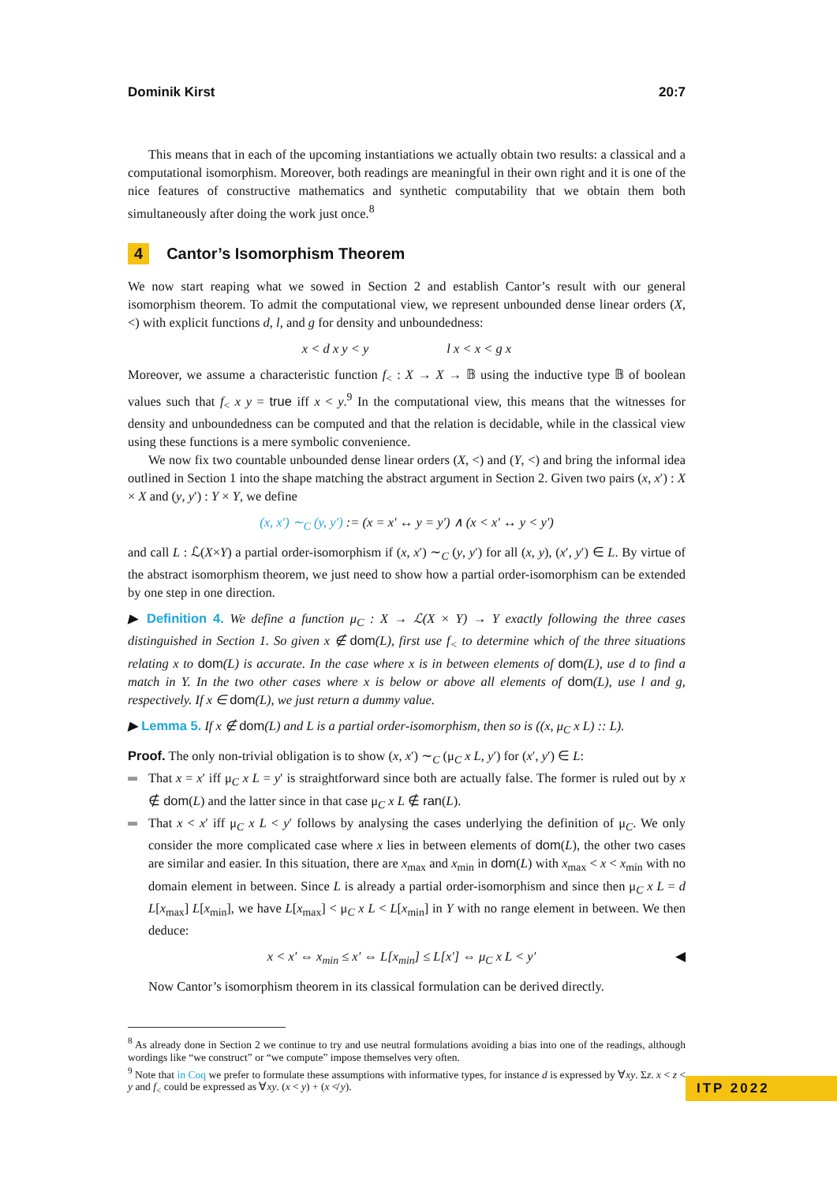Dominik Kirst 20:7
This means that in each of the upcoming instantiations we actually obtain two results: a classical and a computational isomorphism. Moreover, both readings are meaningful in their own right and it is one of the nice features of constructive mathematics and synthetic computability that we obtain them both simultaneously after doing the work just once.<sup>8</sup>
4 Cantor’s Isomorphism Theorem
We now start reaping what we sowed in Section 2 and establish Cantor’s result with our general isomorphism theorem. To admit the computational view, we represent unbounded dense linear orders (X, <) with explicit functions d, l, and g for density and unboundedness:
x < d x y < y l x < x < g x
Moreover, we assume a characteristic function f<sub><</sub> : X → X → 𝔹 using the inductive type 𝔹 of boolean values such that f<sub><</sub> x y = true iff x < y.<sup>9</sup> In the computational view, this means that the witnesses for density and unboundedness can be computed and that the relation is decidable, while in the classical view using these functions is a mere symbolic convenience.
We now fix two countable unbounded dense linear orders (X, <) and (Y, <) and bring the informal idea outlined in Section 1 into the shape matching the abstract argument in Section 2. Given two pairs (x, x′) : X × X and (y, y′) : Y × Y, we define
(x, x′) ∼<sub>C</sub> (y, y′) := (x = x′ ↔ y = y′) ∧ (x < x′ ↔ y < y′)
and call L : ℒ(X×Y) a partial order-isomorphism if (x, x′) ∼<sub>C</sub> (y, y′) for all (x, y), (x′, y′) ∈ L. By virtue of the abstract isomorphism theorem, we just need to show how a partial order-isomorphism can be extended by one step in one direction.
▶ Definition 4. We define a function μ<sub>C</sub> : X → ℒ(X × Y) → Y exactly following the three cases distinguished in Section 1. So given x ∉ dom(L), first use f<sub><</sub> to determine which of the three situations relating x to dom(L) is accurate. In the case where x is in between elements of dom(L), use d to find a match in Y. In the two other cases where x is below or above all elements of dom(L), use l and g, respectively. If x ∈ dom(L), we just return a dummy value.
▶ Lemma 5. If x ∉ dom(L) and L is a partial order-isomorphism, then so is ((x, μ<sub>C</sub> x L) :: L).
Proof. The only non-trivial obligation is to show (x, x′) ∼<sub>C</sub> (μ<sub>C</sub> x L, y′) for (x′, y′) ∈ L:
That x = x′ iff μ<sub>C</sub> x L = y′ is straightforward since both are actually false. The former is ruled out by x ∉ dom(L) and the latter since in that case μ<sub>C</sub> x L ∉ ran(L).
That x < x′ iff μ<sub>C</sub> x L < y′ follows by analysing the cases underlying the definition of μ<sub>C</sub>. We only consider the more complicated case where x lies in between elements of dom(L), the other two cases are similar and easier. In this situation, there are x<sub>max</sub> and x<sub>min</sub> in dom(L) with x<sub>max</sub> < x < x<sub>min</sub> with no domain element in between. Since L is already a partial order-isomorphism and since then μ<sub>C</sub> x L = d L[x<sub>max</sub>] L[x<sub>min</sub>], we have L[x<sub>max</sub>] < μ<sub>C</sub> x L < L[x<sub>min</sub>] in Y with no range element in between. We then deduce:
x < x′ ⇔ x<sub>min</sub> ≤ x′ ⇔ L[x<sub>min</sub>] ≤ L[x′] ⇔ μ<sub>C</sub> x L < y′ ◀
Now Cantor’s isomorphism theorem in its classical formulation can be derived directly.
<sup>8</sup> As already done in Section 2 we continue to try and use neutral formulations avoiding a bias into one of the readings, although wordings like “we construct” or “we compute” impose themselves very often.
<sup>9</sup> Note that in Coq we prefer to formulate these assumptions with informative types, for instance d is expressed by ∀xy. Σz. x < z < y and f<sub><</sub> could be expressed as ∀xy. (x < y) + (x ≮ y).
ITP 2022